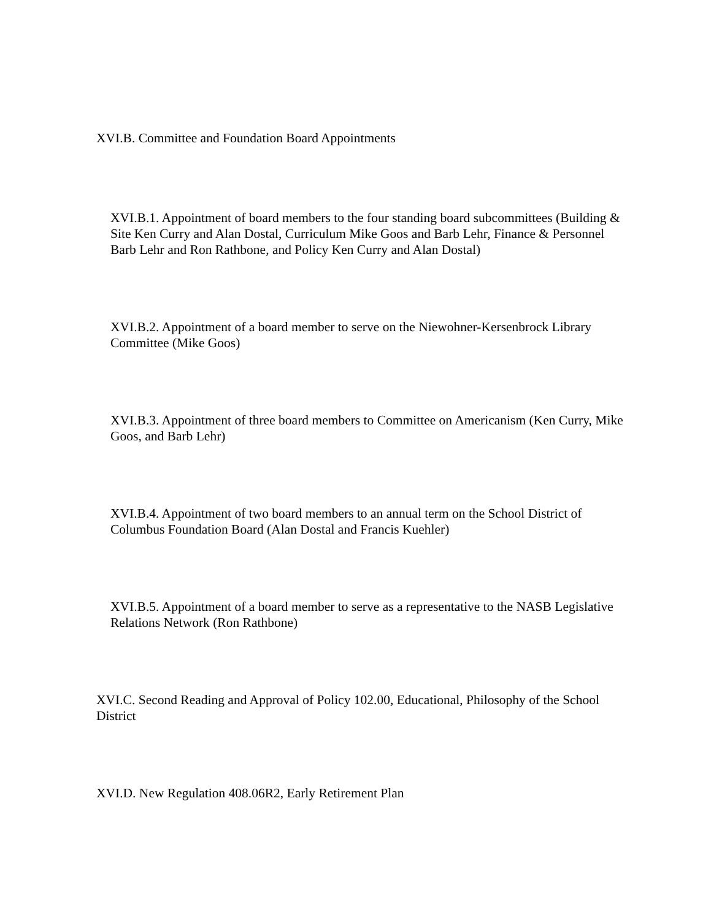XVI.B. Committee and Foundation Board Appointments
XVI.B.1. Appointment of board members to the four standing board subcommittees (Building & Site Ken Curry and Alan Dostal, Curriculum Mike Goos and Barb Lehr, Finance & Personnel Barb Lehr and Ron Rathbone, and Policy Ken Curry and Alan Dostal)
XVI.B.2. Appointment of a board member to serve on the Niewohner-Kersenbrock Library Committee (Mike Goos)
XVI.B.3. Appointment of three board members to Committee on Americanism (Ken Curry, Mike Goos, and Barb Lehr)
XVI.B.4. Appointment of two board members to an annual term on the School District of Columbus Foundation Board (Alan Dostal and Francis Kuehler)
XVI.B.5. Appointment of a board member to serve as a representative to the NASB Legislative Relations Network (Ron Rathbone)
XVI.C. Second Reading and Approval of Policy 102.00, Educational, Philosophy of the School District
XVI.D. New Regulation 408.06R2, Early Retirement Plan